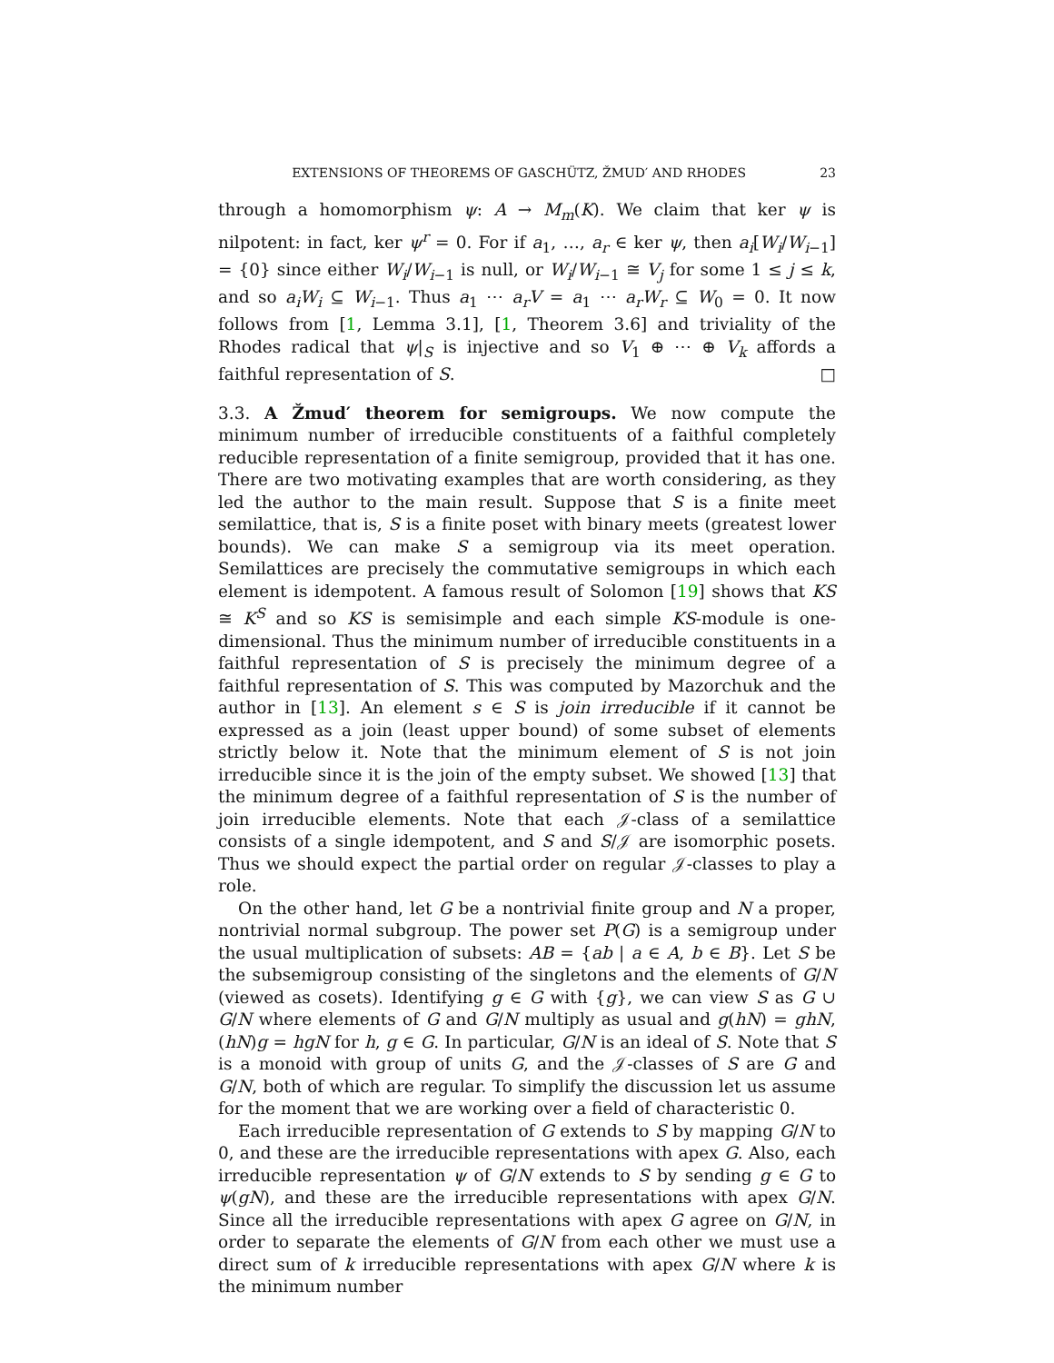EXTENSIONS OF THEOREMS OF GASCHÜTZ, ŽMUD′ AND RHODES 23
through a homomorphism ψ: A → M<sub>m</sub>(K). We claim that ker ψ is nilpotent: in fact, ker ψ<sup>r</sup> = 0. For if a<sub>1</sub>, …, a<sub>r</sub> ∈ ker ψ, then a<sub>i</sub>[W<sub>i</sub>/W<sub>i−1</sub>] = {0} since either W<sub>i</sub>/W<sub>i−1</sub> is null, or W<sub>i</sub>/W<sub>i−1</sub> ≅ V<sub>j</sub> for some 1 ≤ j ≤ k, and so a<sub>i</sub>W<sub>i</sub> ⊆ W<sub>i−1</sub>. Thus a<sub>1</sub> ⋯ a<sub>r</sub>V = a<sub>1</sub> ⋯ a<sub>r</sub>W<sub>r</sub> ⊆ W<sub>0</sub> = 0. It now follows from [1, Lemma 3.1], [1, Theorem 3.6] and triviality of the Rhodes radical that ψ|<sub>S</sub> is injective and so V<sub>1</sub> ⊕ ⋯ ⊕ V<sub>k</sub> affords a faithful representation of S. □
3.3. A Žmud′ theorem for semigroups. We now compute the minimum number of irreducible constituents of a faithful completely reducible representation of a finite semigroup, provided that it has one. There are two motivating examples that are worth considering, as they led the author to the main result. Suppose that S is a finite meet semilattice, that is, S is a finite poset with binary meets (greatest lower bounds). We can make S a semigroup via its meet operation. Semilattices are precisely the commutative semigroups in which each element is idempotent. A famous result of Solomon [19] shows that KS ≅ K<sup>S</sup> and so KS is semisimple and each simple KS-module is one-dimensional. Thus the minimum number of irreducible constituents in a faithful representation of S is precisely the minimum degree of a faithful representation of S. This was computed by Mazorchuk and the author in [13]. An element s ∈ S is join irreducible if it cannot be expressed as a join (least upper bound) of some subset of elements strictly below it. Note that the minimum element of S is not join irreducible since it is the join of the empty subset. We showed [13] that the minimum degree of a faithful representation of S is the number of join irreducible elements. Note that each 𝒥-class of a semilattice consists of a single idempotent, and S and S/𝒥 are isomorphic posets. Thus we should expect the partial order on regular 𝒥-classes to play a role.
On the other hand, let G be a nontrivial finite group and N a proper, nontrivial normal subgroup. The power set P(G) is a semigroup under the usual multiplication of subsets: AB = {ab | a ∈ A, b ∈ B}. Let S be the subsemigroup consisting of the singletons and the elements of G/N (viewed as cosets). Identifying g ∈ G with {g}, we can view S as G ∪ G/N where elements of G and G/N multiply as usual and g(hN) = ghN, (hN)g = hgN for h, g ∈ G. In particular, G/N is an ideal of S. Note that S is a monoid with group of units G, and the 𝒥-classes of S are G and G/N, both of which are regular. To simplify the discussion let us assume for the moment that we are working over a field of characteristic 0.
Each irreducible representation of G extends to S by mapping G/N to 0, and these are the irreducible representations with apex G. Also, each irreducible representation ψ of G/N extends to S by sending g ∈ G to ψ(gN), and these are the irreducible representations with apex G/N. Since all the irreducible representations with apex G agree on G/N, in order to separate the elements of G/N from each other we must use a direct sum of k irreducible representations with apex G/N where k is the minimum number